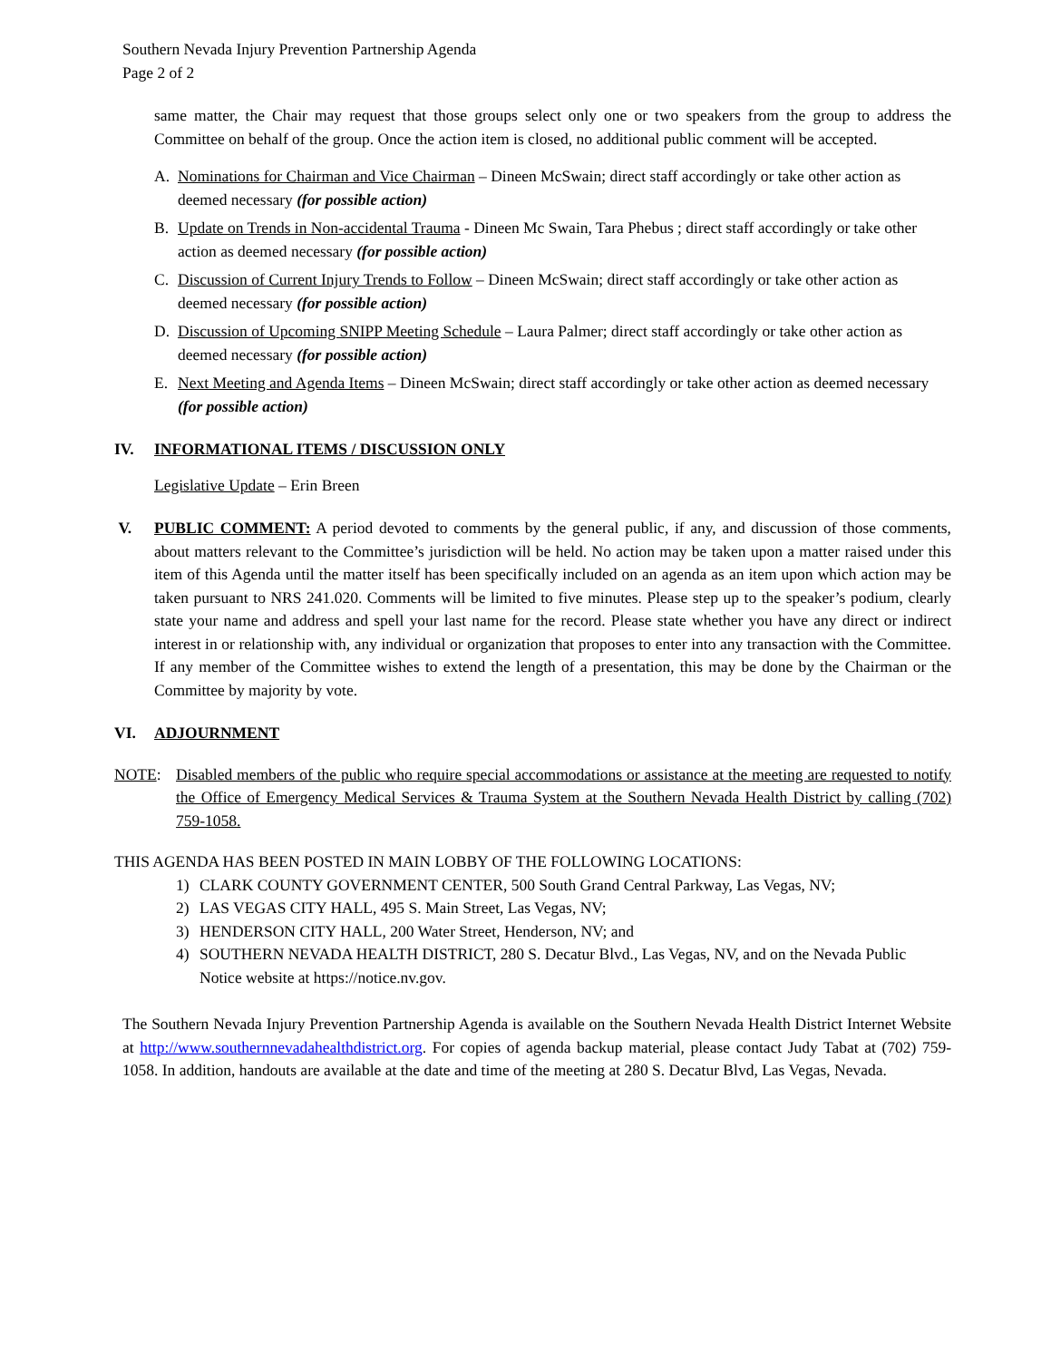Southern Nevada Injury Prevention Partnership Agenda
Page 2 of 2
same matter, the Chair may request that those groups select only one or two speakers from the group to address the Committee on behalf of the group. Once the action item is closed, no additional public comment will be accepted.
A. Nominations for Chairman and Vice Chairman – Dineen McSwain; direct staff accordingly or take other action as deemed necessary (for possible action)
B. Update on Trends in Non-accidental Trauma - Dineen Mc Swain, Tara Phebus ; direct staff accordingly or take other action as deemed necessary (for possible action)
C. Discussion of Current Injury Trends to Follow – Dineen McSwain; direct staff accordingly or take other action as deemed necessary (for possible action)
D. Discussion of Upcoming SNIPP Meeting Schedule – Laura Palmer; direct staff accordingly or take other action as deemed necessary (for possible action)
E. Next Meeting and Agenda Items – Dineen McSwain; direct staff accordingly or take other action as deemed necessary (for possible action)
IV. INFORMATIONAL ITEMS / DISCUSSION ONLY
Legislative Update – Erin Breen
V. PUBLIC COMMENT: A period devoted to comments by the general public, if any, and discussion of those comments, about matters relevant to the Committee’s jurisdiction will be held. No action may be taken upon a matter raised under this item of this Agenda until the matter itself has been specifically included on an agenda as an item upon which action may be taken pursuant to NRS 241.020. Comments will be limited to five minutes. Please step up to the speaker’s podium, clearly state your name and address and spell your last name for the record. Please state whether you have any direct or indirect interest in or relationship with, any individual or organization that proposes to enter into any transaction with the Committee. If any member of the Committee wishes to extend the length of a presentation, this may be done by the Chairman or the Committee by majority by vote.
VI. ADJOURNMENT
NOTE: Disabled members of the public who require special accommodations or assistance at the meeting are requested to notify the Office of Emergency Medical Services & Trauma System at the Southern Nevada Health District by calling (702) 759-1058.
THIS AGENDA HAS BEEN POSTED IN MAIN LOBBY OF THE FOLLOWING LOCATIONS:
1) CLARK COUNTY GOVERNMENT CENTER, 500 South Grand Central Parkway, Las Vegas, NV;
2) LAS VEGAS CITY HALL, 495 S. Main Street, Las Vegas, NV;
3) HENDERSON CITY HALL, 200 Water Street, Henderson, NV; and
4) SOUTHERN NEVADA HEALTH DISTRICT, 280 S. Decatur Blvd., Las Vegas, NV, and on the Nevada Public Notice website at https://notice.nv.gov.
The Southern Nevada Injury Prevention Partnership Agenda is available on the Southern Nevada Health District Internet Website at http://www.southernnevadahealthdistrict.org. For copies of agenda backup material, please contact Judy Tabat at (702) 759-1058. In addition, handouts are available at the date and time of the meeting at 280 S. Decatur Blvd, Las Vegas, Nevada.